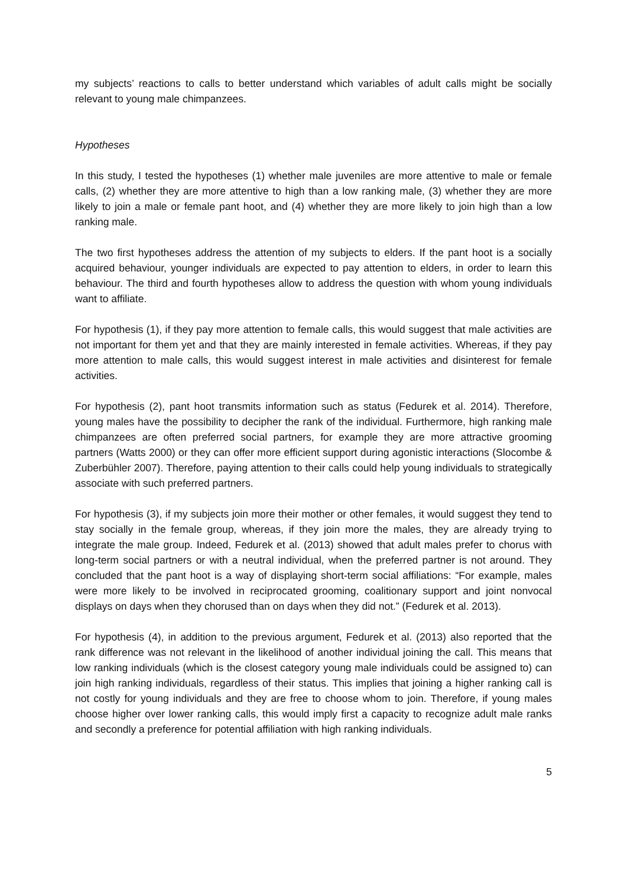my subjects’ reactions to calls to better understand which variables of adult calls might be socially relevant to young male chimpanzees.
Hypotheses
In this study, I tested the hypotheses (1) whether male juveniles are more attentive to male or female calls, (2) whether they are more attentive to high than a low ranking male, (3) whether they are more likely to join a male or female pant hoot, and (4) whether they are more likely to join high than a low ranking male.
The two first hypotheses address the attention of my subjects to elders. If the pant hoot is a socially acquired behaviour, younger individuals are expected to pay attention to elders, in order to learn this behaviour. The third and fourth hypotheses allow to address the question with whom young individuals want to affiliate.
For hypothesis (1), if they pay more attention to female calls, this would suggest that male activities are not important for them yet and that they are mainly interested in female activities. Whereas, if they pay more attention to male calls, this would suggest interest in male activities and disinterest for female activities.
For hypothesis (2), pant hoot transmits information such as status (Fedurek et al. 2014). Therefore, young males have the possibility to decipher the rank of the individual. Furthermore, high ranking male chimpanzees are often preferred social partners, for example they are more attractive grooming partners (Watts 2000) or they can offer more efficient support during agonistic interactions (Slocombe & Zuberbühler 2007). Therefore, paying attention to their calls could help young individuals to strategically associate with such preferred partners.
For hypothesis (3), if my subjects join more their mother or other females, it would suggest they tend to stay socially in the female group, whereas, if they join more the males, they are already trying to integrate the male group. Indeed, Fedurek et al. (2013) showed that adult males prefer to chorus with long-term social partners or with a neutral individual, when the preferred partner is not around. They concluded that the pant hoot is a way of displaying short-term social affiliations: “For example, males were more likely to be involved in reciprocated grooming, coalitionary support and joint nonvocal displays on days when they chorused than on days when they did not.” (Fedurek et al. 2013).
For hypothesis (4), in addition to the previous argument, Fedurek et al. (2013) also reported that the rank difference was not relevant in the likelihood of another individual joining the call. This means that low ranking individuals (which is the closest category young male individuals could be assigned to) can join high ranking individuals, regardless of their status. This implies that joining a higher ranking call is not costly for young individuals and they are free to choose whom to join. Therefore, if young males choose higher over lower ranking calls, this would imply first a capacity to recognize adult male ranks and secondly a preference for potential affiliation with high ranking individuals.
5